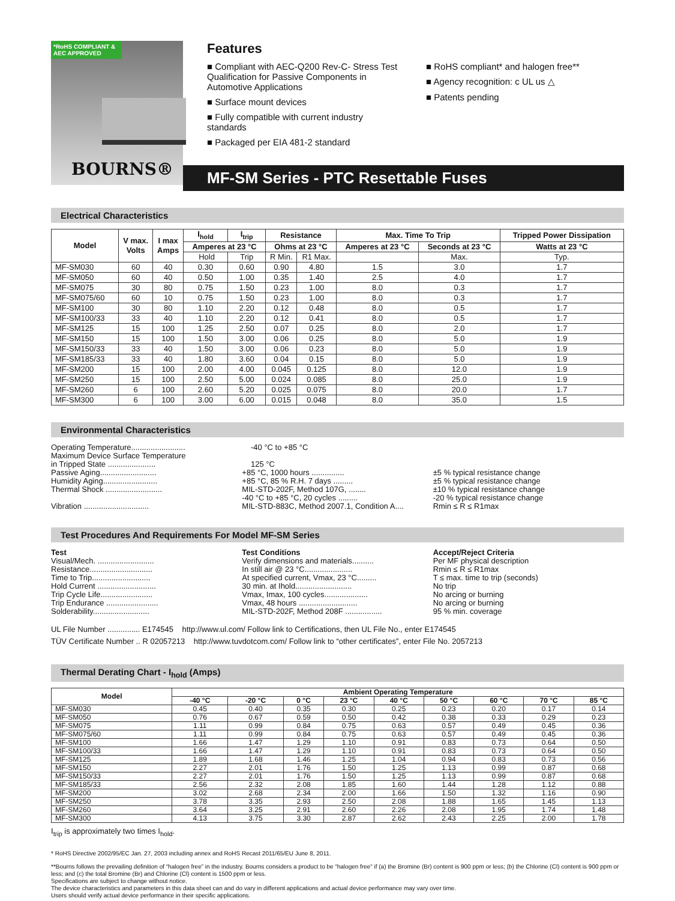*RoHS COMPLIANT & AEC APPROVED
BOURNS®
Features
■ Compliant with AEC-Q200 Rev-C- Stress Test Qualification for Passive Components in Automotive Applications
■ Surface mount devices
■ Fully compatible with current industry standards
■ Packaged per EIA 481-2 standard
■ RoHS compliant* and halogen free**
■ Agency recognition: c UL us △
■ Patents pending
MF-SM Series - PTC Resettable Fuses
Electrical Characteristics
| Model | V max. Volts | I max Amps | I<sub>hold</sub> | I<sub>trip</sub> | Resistance | | Max. Time To Trip | | Tripped Power Dissipation |
| --- | --- | --- | --- | --- | --- | --- | --- | --- | --- |
| | | | Amperes at 23 °C | | Ohms at 23 °C | | Amperes at 23 °C | Seconds at 23 °C | Watts at 23 °C |
| | | | Hold | Trip | R Min. | R1 Max. | | Max. | Typ. |
| MF-SM030 | 60 | 40 | 0.30 | 0.60 | 0.90 | 4.80 | 1.5 | 3.0 | 1.7 |
| MF-SM050 | 60 | 40 | 0.50 | 1.00 | 0.35 | 1.40 | 2.5 | 4.0 | 1.7 |
| MF-SM075 | 30 | 80 | 0.75 | 1.50 | 0.23 | 1.00 | 8.0 | 0.3 | 1.7 |
| MF-SM075/60 | 60 | 10 | 0.75 | 1.50 | 0.23 | 1.00 | 8.0 | 0.3 | 1.7 |
| MF-SM100 | 30 | 80 | 1.10 | 2.20 | 0.12 | 0.48 | 8.0 | 0.5 | 1.7 |
| MF-SM100/33 | 33 | 40 | 1.10 | 2.20 | 0.12 | 0.41 | 8.0 | 0.5 | 1.7 |
| MF-SM125 | 15 | 100 | 1.25 | 2.50 | 0.07 | 0.25 | 8.0 | 2.0 | 1.7 |
| MF-SM150 | 15 | 100 | 1.50 | 3.00 | 0.06 | 0.25 | 8.0 | 5.0 | 1.9 |
| MF-SM150/33 | 33 | 40 | 1.50 | 3.00 | 0.06 | 0.23 | 8.0 | 5.0 | 1.9 |
| MF-SM185/33 | 33 | 40 | 1.80 | 3.60 | 0.04 | 0.15 | 8.0 | 5.0 | 1.9 |
| MF-SM200 | 15 | 100 | 2.00 | 4.00 | 0.045 | 0.125 | 8.0 | 12.0 | 1.9 |
| MF-SM250 | 15 | 100 | 2.50 | 5.00 | 0.024 | 0.085 | 8.0 | 25.0 | 1.9 |
| MF-SM260 | 6 | 100 | 2.60 | 5.20 | 0.025 | 0.075 | 8.0 | 20.0 | 1.7 |
| MF-SM300 | 6 | 100 | 3.00 | 6.00 | 0.015 | 0.048 | 8.0 | 35.0 | 1.5 |
Environmental Characteristics
Operating Temperature......................... -40 °C to +85 °C
Maximum Device Surface Temperature
in Tripped State ......................
125 °C
Passive Aging.......................... +85 °C, 1000 hours ............... ±5 % typical resistance change
Humidity Aging......................... +85 °C, 85 % R.H. 7 days ......... ±5 % typical resistance change
Thermal Shock .......................... MIL-STD-202F, Method 107G, ........
-40 °C to +85 °C, 20 cycles ......... ±10 % typical resistance change
-20 % typical resistance change
Vibration .............................. MIL-STD-883C, Method 2007.1, Condition A.... Rmin ≤ R ≤ R1max
Test Procedures And Requirements For Model MF-SM Series
Test Test Conditions Accept/Reject Criteria
Visual/Mech. .......................... Verify dimensions and materials.......... Per MF physical description
Resistance............................. In still air @ 23 °C...................... Rmin ≤ R ≤ R1max
Time to Trip........................... At specified current, Vmax, 23 °C......... T ≤ max. time to trip (seconds)
Hold Current ........................... 30 min. at Ihold.......................... No trip
Trip Cycle Life........................ Vmax, Imax, 100 cycles.................... No arcing or burning
Trip Endurance ........................ Vmax, 48 hours ........................... No arcing or burning
Solderability.......................... MIL-STD-202F, Method 208F ................. 95 % min. coverage
UL File Number ............... E174545 http://www.ul.com/ Follow link to Certifications, then UL File No., enter E174545
TÜV Certificate Number .. R 02057213 http://www.tuvdotcom.com/ Follow link to “other certificates”, enter File No. 2057213
Thermal Derating Chart - I<sub>hold</sub> (Amps)
| Model | Ambient Operating Temperature | | | | | | | | |
| --- | --- | --- | --- | --- | --- | --- | --- | --- | --- |
| | -40 °C | -20 °C | 0 °C | 23 °C | 40 °C | 50 °C | 60 °C | 70 °C | 85 °C |
| MF-SM030 | 0.45 | 0.40 | 0.35 | 0.30 | 0.25 | 0.23 | 0.20 | 0.17 | 0.14 |
| MF-SM050 | 0.76 | 0.67 | 0.59 | 0.50 | 0.42 | 0.38 | 0.33 | 0.29 | 0.23 |
| MF-SM075 | 1.11 | 0.99 | 0.84 | 0.75 | 0.63 | 0.57 | 0.49 | 0.45 | 0.36 |
| MF-SM075/60 | 1.11 | 0.99 | 0.84 | 0.75 | 0.63 | 0.57 | 0.49 | 0.45 | 0.36 |
| MF-SM100 | 1.66 | 1.47 | 1.29 | 1.10 | 0.91 | 0.83 | 0.73 | 0.64 | 0.50 |
| MF-SM100/33 | 1.66 | 1.47 | 1.29 | 1.10 | 0.91 | 0.83 | 0.73 | 0.64 | 0.50 |
| MF-SM125 | 1.89 | 1.68 | 1.46 | 1.25 | 1.04 | 0.94 | 0.83 | 0.73 | 0.56 |
| MF-SM150 | 2.27 | 2.01 | 1.76 | 1.50 | 1.25 | 1.13 | 0.99 | 0.87 | 0.68 |
| MF-SM150/33 | 2.27 | 2.01 | 1.76 | 1.50 | 1.25 | 1.13 | 0.99 | 0.87 | 0.68 |
| MF-SM185/33 | 2.56 | 2.32 | 2.08 | 1.85 | 1.60 | 1.44 | 1.28 | 1.12 | 0.88 |
| MF-SM200 | 3.02 | 2.68 | 2.34 | 2.00 | 1.66 | 1.50 | 1.32 | 1.16 | 0.90 |
| MF-SM250 | 3.78 | 3.35 | 2.93 | 2.50 | 2.08 | 1.88 | 1.65 | 1.45 | 1.13 |
| MF-SM260 | 3.64 | 3.25 | 2.91 | 2.60 | 2.26 | 2.08 | 1.95 | 1.74 | 1.48 |
| MF-SM300 | 4.13 | 3.75 | 3.30 | 2.87 | 2.62 | 2.43 | 2.25 | 2.00 | 1.78 |
I<sub>trip</sub> is approximately two times I<sub>hold</sub>.
* RoHS Directive 2002/95/EC Jan. 27, 2003 including annex and RoHS Recast 2011/65/EU June 8, 2011.
**Bourns follows the prevailing definition of “halogen free” in the industry. Bourns considers a product to be “halogen free” if (a) the Bromine (Br) content is 900 ppm or less; (b) the Chlorine (Cl) content is 900 ppm or less; and (c) the total Bromine (Br) and Chlorine (Cl) content is 1500 ppm or less.
Specifications are subject to change without notice.
The device characteristics and parameters in this data sheet can and do vary in different applications and actual device performance may vary over time.
Users should verify actual device performance in their specific applications.